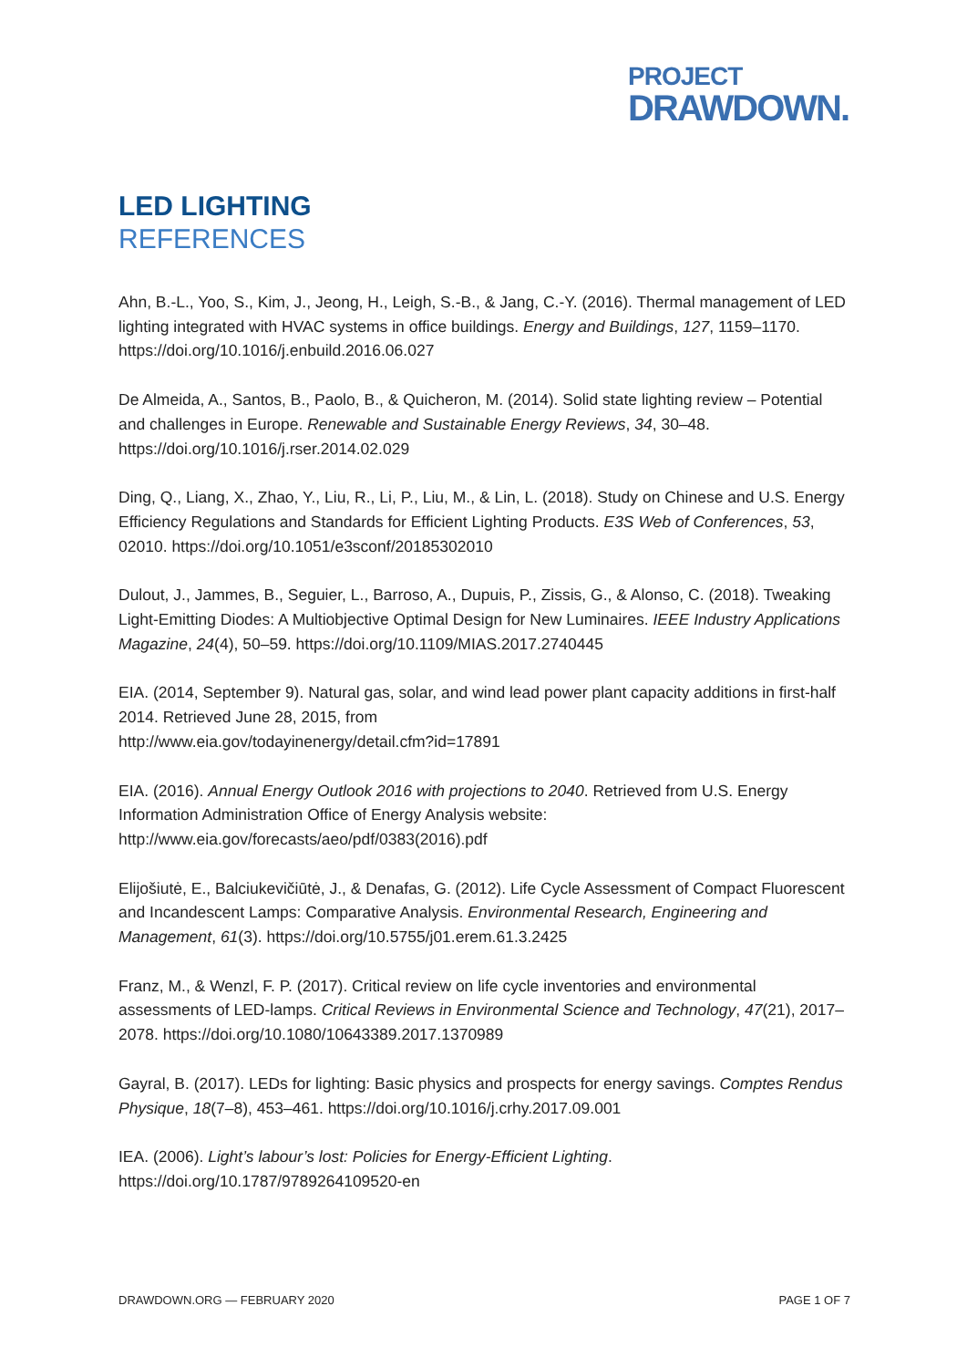PROJECT
DRAWDOWN.
LED LIGHTING
REFERENCES
Ahn, B.-L., Yoo, S., Kim, J., Jeong, H., Leigh, S.-B., & Jang, C.-Y. (2016). Thermal management of LED lighting integrated with HVAC systems in office buildings. Energy and Buildings, 127, 1159–1170. https://doi.org/10.1016/j.enbuild.2016.06.027
De Almeida, A., Santos, B., Paolo, B., & Quicheron, M. (2014). Solid state lighting review – Potential and challenges in Europe. Renewable and Sustainable Energy Reviews, 34, 30–48. https://doi.org/10.1016/j.rser.2014.02.029
Ding, Q., Liang, X., Zhao, Y., Liu, R., Li, P., Liu, M., & Lin, L. (2018). Study on Chinese and U.S. Energy Efficiency Regulations and Standards for Efficient Lighting Products. E3S Web of Conferences, 53, 02010. https://doi.org/10.1051/e3sconf/20185302010
Dulout, J., Jammes, B., Seguier, L., Barroso, A., Dupuis, P., Zissis, G., & Alonso, C. (2018). Tweaking Light-Emitting Diodes: A Multiobjective Optimal Design for New Luminaires. IEEE Industry Applications Magazine, 24(4), 50–59. https://doi.org/10.1109/MIAS.2017.2740445
EIA. (2014, September 9). Natural gas, solar, and wind lead power plant capacity additions in first-half 2014. Retrieved June 28, 2015, from
http://www.eia.gov/todayinenergy/detail.cfm?id=17891
EIA. (2016). Annual Energy Outlook 2016 with projections to 2040. Retrieved from U.S. Energy Information Administration Office of Energy Analysis website:
http://www.eia.gov/forecasts/aeo/pdf/0383(2016).pdf
Elijošiutė, E., Balciukevičiūtė, J., & Denafas, G. (2012). Life Cycle Assessment of Compact Fluorescent and Incandescent Lamps: Comparative Analysis. Environmental Research, Engineering and Management, 61(3). https://doi.org/10.5755/j01.erem.61.3.2425
Franz, M., & Wenzl, F. P. (2017). Critical review on life cycle inventories and environmental assessments of LED-lamps. Critical Reviews in Environmental Science and Technology, 47(21), 2017–2078. https://doi.org/10.1080/10643389.2017.1370989
Gayral, B. (2017). LEDs for lighting: Basic physics and prospects for energy savings. Comptes Rendus Physique, 18(7–8), 453–461. https://doi.org/10.1016/j.crhy.2017.09.001
IEA. (2006). Light’s labour’s lost: Policies for Energy-Efficient Lighting.
https://doi.org/10.1787/9789264109520-en
DRAWDOWN.ORG — FEBRUARY 2020 PAGE 1 OF 7